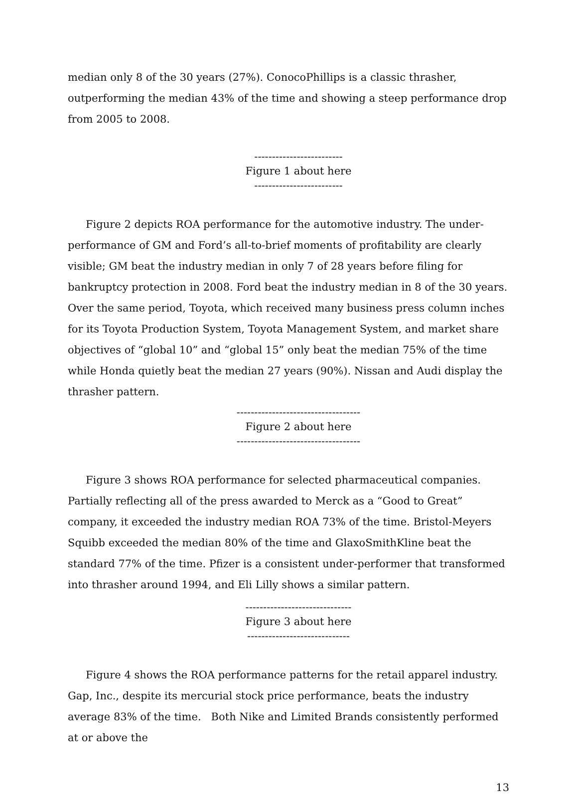median only 8 of the 30 years (27%). ConocoPhillips is a classic thrasher, outperforming the median 43% of the time and showing a steep performance drop from 2005 to 2008.
-------------------------
Figure 1 about here
-------------------------
Figure 2 depicts ROA performance for the automotive industry. The under-performance of GM and Ford’s all-to-brief moments of profitability are clearly visible; GM beat the industry median in only 7 of 28 years before filing for bankruptcy protection in 2008. Ford beat the industry median in 8 of the 30 years. Over the same period, Toyota, which received many business press column inches for its Toyota Production System, Toyota Management System, and market share objectives of “global 10” and “global 15” only beat the median 75% of the time while Honda quietly beat the median 27 years (90%). Nissan and Audi display the thrasher pattern.
-----------------------------------
Figure 2 about here
-----------------------------------
Figure 3 shows ROA performance for selected pharmaceutical companies. Partially reflecting all of the press awarded to Merck as a “Good to Great” company, it exceeded the industry median ROA 73% of the time. Bristol-Meyers Squibb exceeded the median 80% of the time and GlaxoSmithKline beat the standard 77% of the time. Pfizer is a consistent under-performer that transformed into thrasher around 1994, and Eli Lilly shows a similar pattern.
------------------------------
Figure 3 about here
-----------------------------
Figure 4 shows the ROA performance patterns for the retail apparel industry. Gap, Inc., despite its mercurial stock price performance, beats the industry average 83% of the time. Both Nike and Limited Brands consistently performed at or above the
13